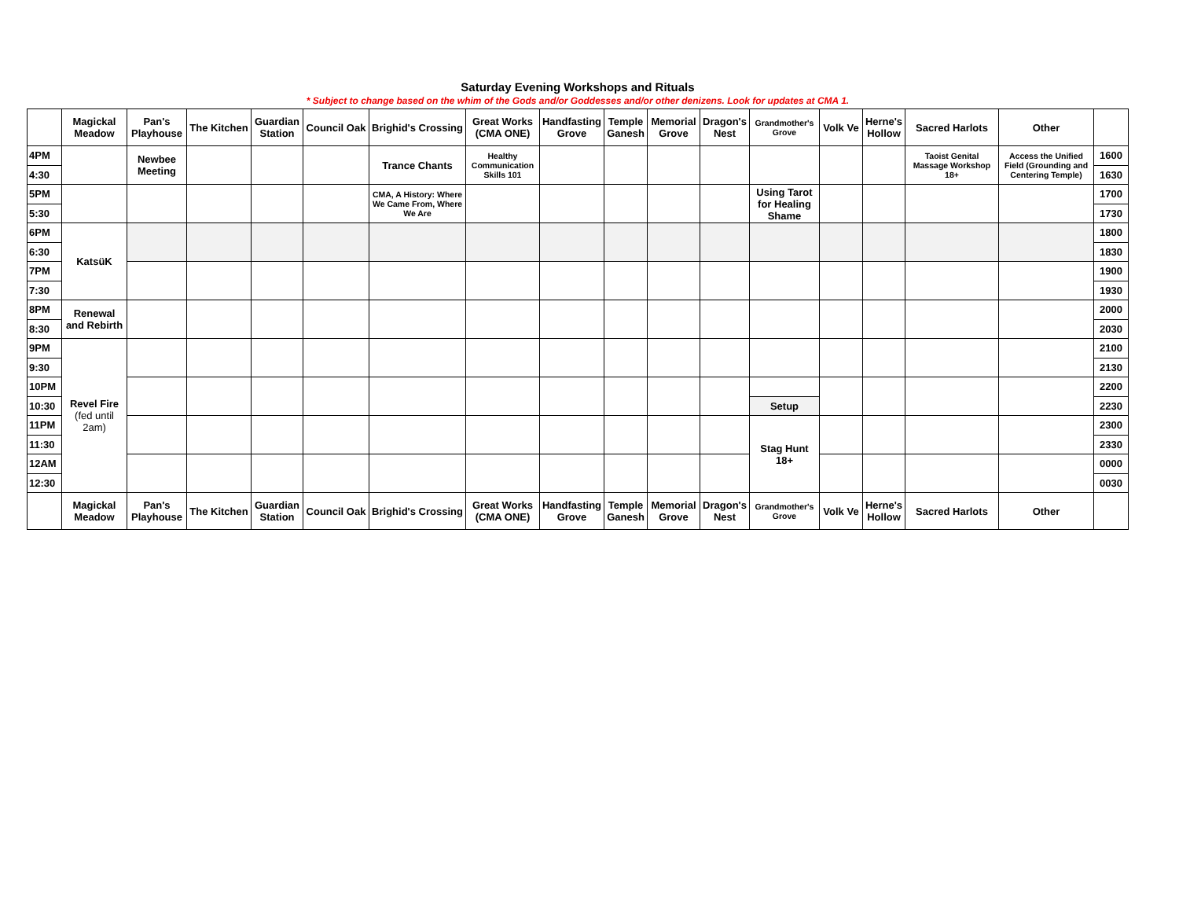Saturday Evening Workshops and Rituals
* Subject to change based on the whim of the Gods and/or Goddesses and/or other denizens. Look for updates at CMA 1.
| | Magickal Meadow | Pan's Playhouse | The Kitchen | Guardian Station | Council Oak | Brighid's Crossing | Great Works (CMA ONE) | Handfasting Grove | Temple Ganesh | Memorial Grove | Dragon's Nest | Grandmother's Grove | Volk Ve | Herne's Hollow | Sacred Harlots | Other | |
| --- | --- | --- | --- | --- | --- | --- | --- | --- | --- | --- | --- | --- | --- | --- | --- | --- | --- |
| 4PM | | Newbee Meeting | | | | Trance Chants | Healthy Communication Skills 101 | | | | | | | | Taoist Genital Massage Workshop 18+ | Access the Unified Field (Grounding and Centering Temple) | 1600 |
| 4:30 | | | | | | | | | | | | | | | | | 1630 |
| 5PM | | | | | | CMA, A History: Where We Came From, Where We Are | | | | | | Using Tarot for Healing Shame | | | | | 1700 |
| 5:30 | | | | | | | | | | | | | | | | | 1730 |
| 6PM | KatsüK | | | | | | | | | | | | | | | | 1800 |
| 6:30 | | | | | | | | | | | | | | | | | 1830 |
| 7PM | | | | | | | | | | | | | | | | | 1900 |
| 7:30 | | | | | | | | | | | | | | | | | 1930 |
| 8PM | Renewal and Rebirth | | | | | | | | | | | | | | | | 2000 |
| 8:30 | | | | | | | | | | | | | | | | | 2030 |
| 9PM | Revel Fire (fed until 2am) | | | | | | | | | | | | | | | | 2100 |
| 9:30 | | | | | | | | | | | | | | | | | 2130 |
| 10PM | | | | | | | | | | | | | | | | | 2200 |
| 10:30 | | | | | | | | | | | | Setup | | | | | 2230 |
| 11PM | | | | | | | | | | | | Stag Hunt 18+ | | | | | 2300 |
| 11:30 | | | | | | | | | | | | | | | | | 2330 |
| 12AM | | | | | | | | | | | | | | | | | 0000 |
| 12:30 | | | | | | | | | | | | | | | | | 0030 |
| | Magickal Meadow | Pan's Playhouse | The Kitchen | Guardian Station | Council Oak | Brighid's Crossing | Great Works (CMA ONE) | Handfasting Grove | Temple Ganesh | Memorial Grove | Dragon's Nest | Grandmother's Grove | Volk Ve | Herne's Hollow | Sacred Harlots | Other | |